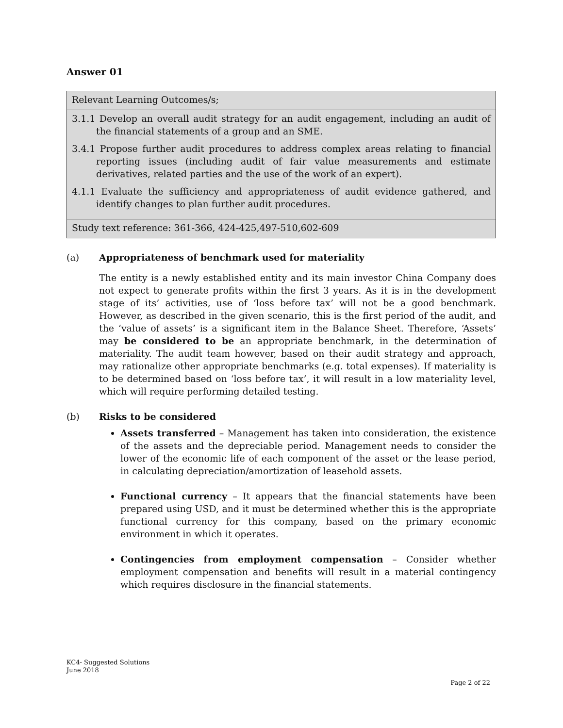Answer 01
| Relevant Learning Outcomes/s; |
| 3.1.1 Develop an overall audit strategy for an audit engagement, including an audit of the financial statements of a group and an SME. 3.4.1 Propose further audit procedures to address complex areas relating to financial reporting issues (including audit of fair value measurements and estimate derivatives, related parties and the use of the work of an expert). 4.1.1 Evaluate the sufficiency and appropriateness of audit evidence gathered, and identify changes to plan further audit procedures. |
| Study text reference: 361-366, 424-425,497-510,602-609 |
(a) Appropriateness of benchmark used for materiality
The entity is a newly established entity and its main investor China Company does not expect to generate profits within the first 3 years. As it is in the development stage of its’ activities, use of ‘loss before tax’ will not be a good benchmark. However, as described in the given scenario, this is the first period of the audit, and the ‘value of assets’ is a significant item in the Balance Sheet. Therefore, ‘Assets’ may be considered to be an appropriate benchmark, in the determination of materiality. The audit team however, based on their audit strategy and approach, may rationalize other appropriate benchmarks (e.g. total expenses). If materiality is to be determined based on ‘loss before tax’, it will result in a low materiality level, which will require performing detailed testing.
(b) Risks to be considered
Assets transferred – Management has taken into consideration, the existence of the assets and the depreciable period. Management needs to consider the lower of the economic life of each component of the asset or the lease period, in calculating depreciation/amortization of leasehold assets.
Functional currency – It appears that the financial statements have been prepared using USD, and it must be determined whether this is the appropriate functional currency for this company, based on the primary economic environment in which it operates.
Contingencies from employment compensation – Consider whether employment compensation and benefits will result in a material contingency which requires disclosure in the financial statements.
KC4- Suggested Solutions
June 2018
Page 2 of 22